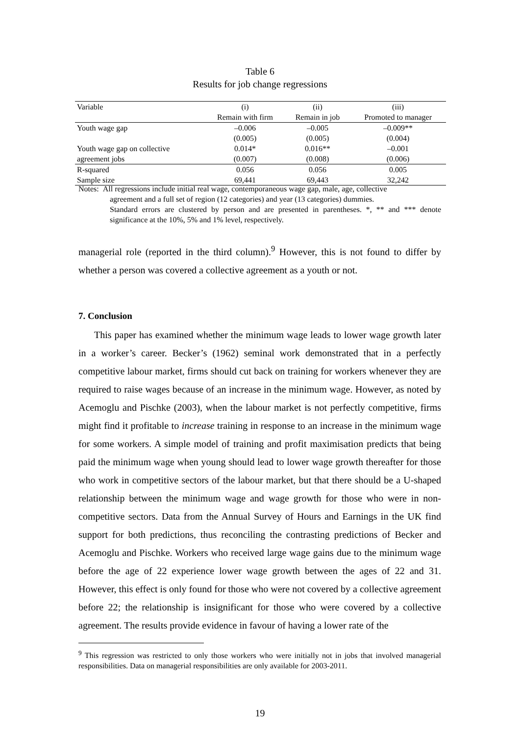Table 6
Results for job change regressions
| Variable | (i) | (ii) | (iii) |
| --- | --- | --- | --- |
| | Remain with firm | Remain in job | Promoted to manager |
| Youth wage gap | –0.006 | –0.005 | –0.009** |
| | (0.005) | (0.005) | (0.004) |
| Youth wage gap on collective | 0.014* | 0.016** | –0.001 |
| agreement jobs | (0.007) | (0.008) | (0.006) |
| R-squared | 0.056 | 0.056 | 0.005 |
| Sample size | 69,441 | 69,443 | 32,242 |
Notes: All regressions include initial real wage, contemporaneous wage gap, male, age, collective
agreement and a full set of region (12 categories) and year (13 categories) dummies.
Standard errors are clustered by person and are presented in parentheses. *, ** and *** denote significance at the 10%, 5% and 1% level, respectively.
managerial role (reported in the third column).<sup>9</sup> However, this is not found to differ by whether a person was covered a collective agreement as a youth or not.
7. Conclusion
This paper has examined whether the minimum wage leads to lower wage growth later in a worker’s career. Becker’s (1962) seminal work demonstrated that in a perfectly competitive labour market, firms should cut back on training for workers whenever they are required to raise wages because of an increase in the minimum wage. However, as noted by Acemoglu and Pischke (2003), when the labour market is not perfectly competitive, firms might find it profitable to increase training in response to an increase in the minimum wage for some workers. A simple model of training and profit maximisation predicts that being paid the minimum wage when young should lead to lower wage growth thereafter for those who work in competitive sectors of the labour market, but that there should be a U-shaped relationship between the minimum wage and wage growth for those who were in non-competitive sectors. Data from the Annual Survey of Hours and Earnings in the UK find support for both predictions, thus reconciling the contrasting predictions of Becker and Acemoglu and Pischke. Workers who received large wage gains due to the minimum wage before the age of 22 experience lower wage growth between the ages of 22 and 31. However, this effect is only found for those who were not covered by a collective agreement before 22; the relationship is insignificant for those who were covered by a collective agreement. The results provide evidence in favour of having a lower rate of the
<sup>9</sup> This regression was restricted to only those workers who were initially not in jobs that involved managerial responsibilities. Data on managerial responsibilities are only available for 2003-2011.
19